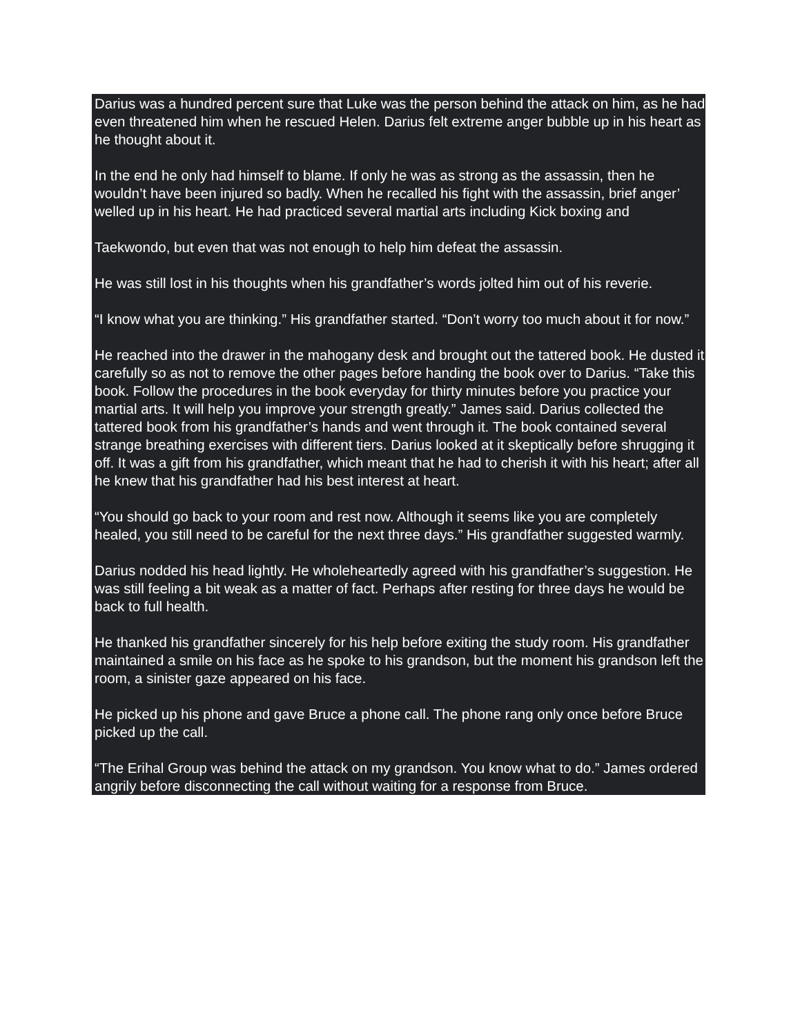Darius was a hundred percent sure that Luke was the person behind the attack on him, as he had even threatened him when he rescued Helen. Darius felt extreme anger bubble up in his heart as he thought about it.
In the end he only had himself to blame. If only he was as strong as the assassin, then he wouldn’t have been injured so badly. When he recalled his fight with the assassin, brief anger’ welled up in his heart. He had practiced several martial arts including Kick boxing and
Taekwondo, but even that was not enough to help him defeat the assassin.
He was still lost in his thoughts when his grandfather’s words jolted him out of his reverie.
“I know what you are thinking.” His grandfather started. “Don’t worry too much about it for now.”
He reached into the drawer in the mahogany desk and brought out the tattered book. He dusted it carefully so as not to remove the other pages before handing the book over to Darius. “Take this book. Follow the procedures in the book everyday for thirty minutes before you practice your martial arts. It will help you improve your strength greatly.” James said. Darius collected the tattered book from his grandfather’s hands and went through it. The book contained several strange breathing exercises with different tiers. Darius looked at it skeptically before shrugging it off. It was a gift from his grandfather, which meant that he had to cherish it with his heart; after all he knew that his grandfather had his best interest at heart.
“You should go back to your room and rest now. Although it seems like you are completely healed, you still need to be careful for the next three days.” His grandfather suggested warmly.
Darius nodded his head lightly. He wholeheartedly agreed with his grandfather’s suggestion. He was still feeling a bit weak as a matter of fact. Perhaps after resting for three days he would be back to full health.
He thanked his grandfather sincerely for his help before exiting the study room. His grandfather maintained a smile on his face as he spoke to his grandson, but the moment his grandson left the room, a sinister gaze appeared on his face.
He picked up his phone and gave Bruce a phone call. The phone rang only once before Bruce picked up the call.
“The Erihal Group was behind the attack on my grandson. You know what to do.” James ordered angrily before disconnecting the call without waiting for a response from Bruce.